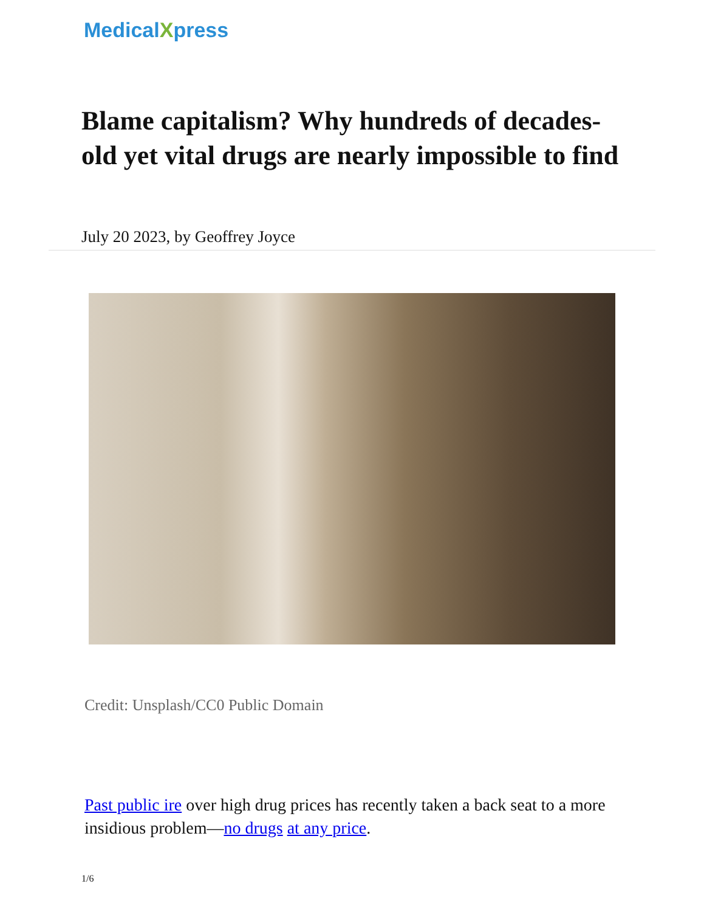Medical Xpress
Blame capitalism? Why hundreds of decades-old yet vital drugs are nearly impossible to find
July 20 2023, by Geoffrey Joyce
Credit: Unsplash/CC0 Public Domain
Past public ire over high drug prices has recently taken a back seat to a more insidious problem—no drugs at any price.
1/6